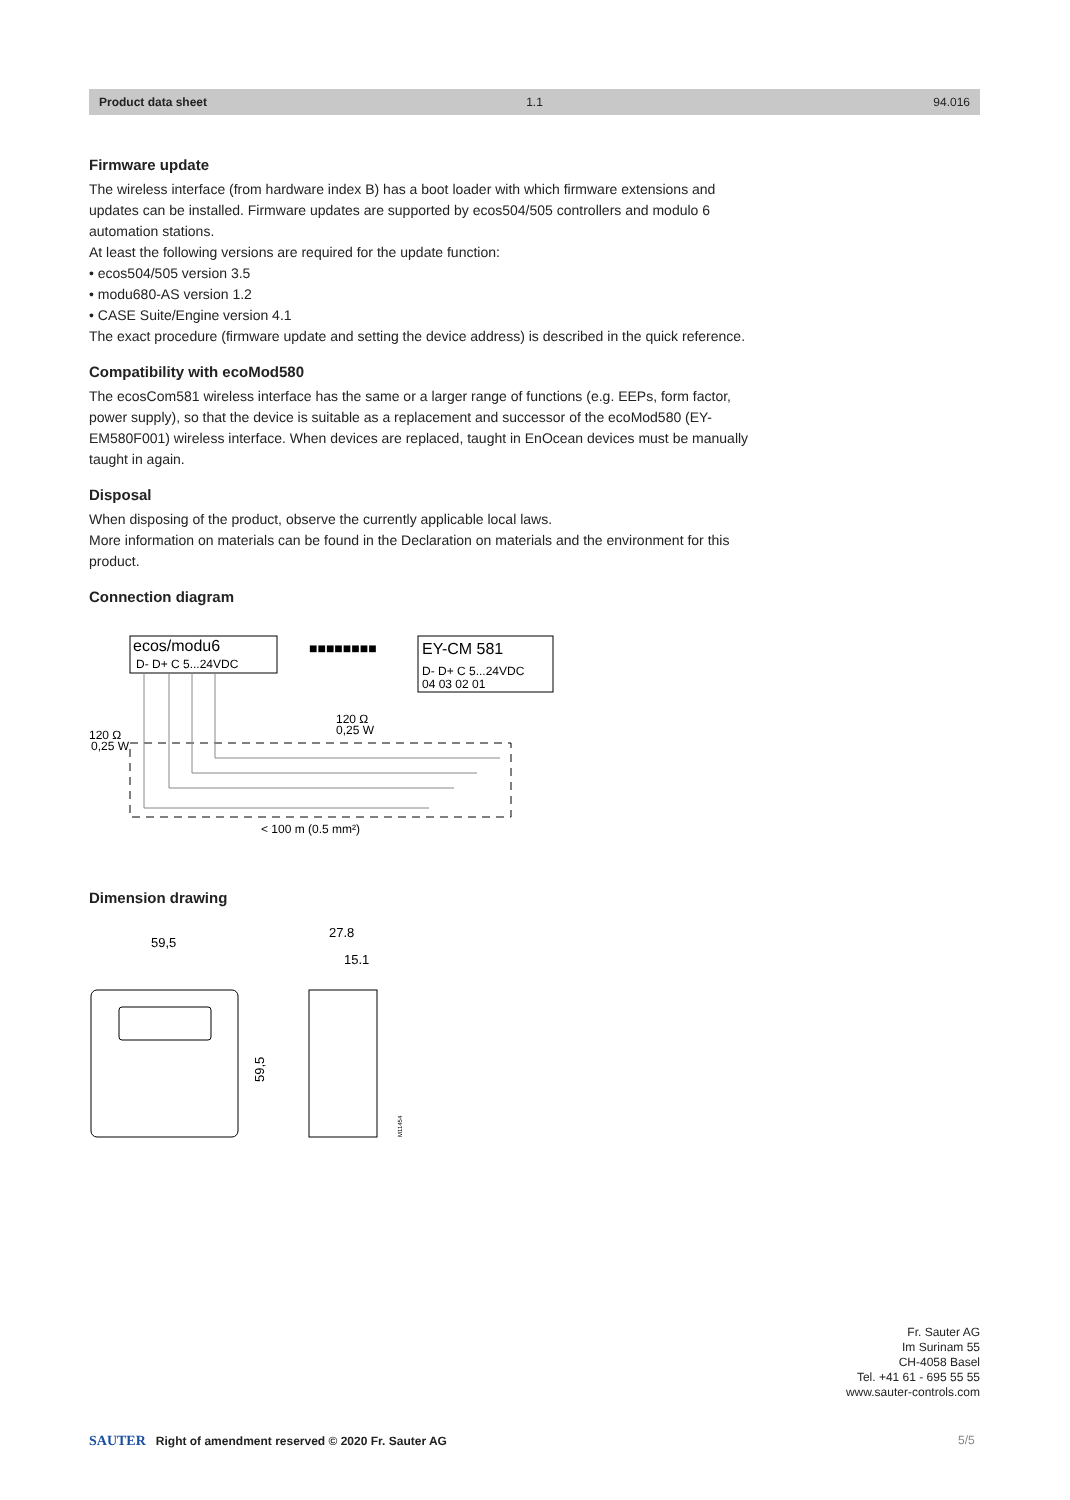Product data sheet 1.1 94.016
Firmware update
The wireless interface (from hardware index B) has a boot loader with which firmware extensions and updates can be installed. Firmware updates are supported by ecos504/505 controllers and modulo 6 automation stations.
At least the following versions are required for the update function:
• ecos504/505 version 3.5
• modu680-AS version 1.2
• CASE Suite/Engine version 4.1
The exact procedure (firmware update and setting the device address) is described in the quick reference.
Compatibility with ecoMod580
The ecosCom581 wireless interface has the same or a larger range of functions (e.g. EEPs, form factor, power supply), so that the device is suitable as a replacement and successor of the ecoMod580 (EY-EM580F001) wireless interface. When devices are replaced, taught in EnOcean devices must be manually taught in again.
Disposal
When disposing of the product, observe the currently applicable local laws.
More information on materials can be found in the Declaration on materials and the environment for this product.
Connection diagram
ecos/modu6
D- D+ C 5...24VDC
■■■■■■■■
EY-CM 581
D- D+ C 5...24VDC
04 03 02 01
120 Ω
0,25 W
120 Ω
0,25 W
< 100 m (0.5 mm²)
Dimension drawing
59,5
27.8
15.1
59,5
M11454
Fr. Sauter AG
Im Surinam 55
CH-4058 Basel
Tel. +41 61 - 695 55 55
www.sauter-controls.com
SAUTER Right of amendment reserved © 2020 Fr. Sauter AG
5/5